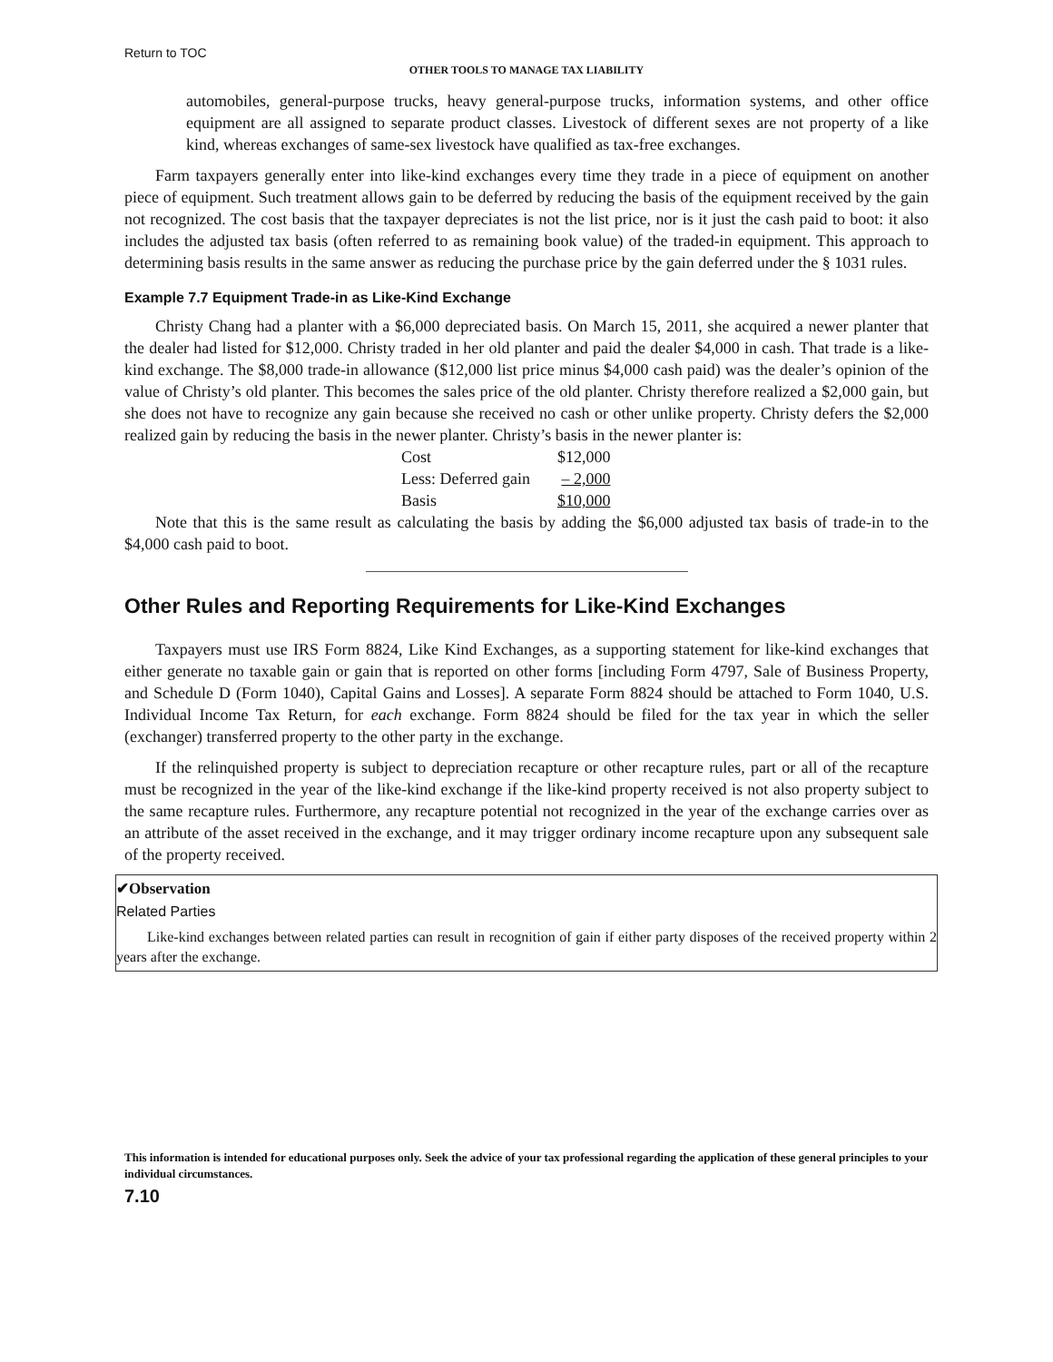Return to TOC
OTHER TOOLS TO MANAGE TAX LIABILITY
automobiles, general-purpose trucks, heavy general-purpose trucks, information systems, and other office equipment are all assigned to separate product classes. Livestock of different sexes are not property of a like kind, whereas exchanges of same-sex livestock have qualified as tax-free exchanges.
Farm taxpayers generally enter into like-kind exchanges every time they trade in a piece of equipment on another piece of equipment. Such treatment allows gain to be deferred by reducing the basis of the equipment received by the gain not recognized. The cost basis that the taxpayer depreciates is not the list price, nor is it just the cash paid to boot: it also includes the adjusted tax basis (often referred to as remaining book value) of the traded-in equipment. This approach to determining basis results in the same answer as reducing the purchase price by the gain deferred under the § 1031 rules.
Example 7.7 Equipment Trade-in as Like-Kind Exchange
Christy Chang had a planter with a $6,000 depreciated basis. On March 15, 2011, she acquired a newer planter that the dealer had listed for $12,000. Christy traded in her old planter and paid the dealer $4,000 in cash. That trade is a like-kind exchange. The $8,000 trade-in allowance ($12,000 list price minus $4,000 cash paid) was the dealer’s opinion of the value of Christy’s old planter. This becomes the sales price of the old planter. Christy therefore realized a $2,000 gain, but she does not have to recognize any gain because she received no cash or other unlike property. Christy defers the $2,000 realized gain by reducing the basis in the newer planter. Christy’s basis in the newer planter is:
| Cost | $12,000 |
| Less: Deferred gain | – 2,000 |
| Basis | $10,000 |
Note that this is the same result as calculating the basis by adding the $6,000 adjusted tax basis of trade-in to the $4,000 cash paid to boot.
Other Rules and Reporting Requirements for Like-Kind Exchanges
Taxpayers must use IRS Form 8824, Like Kind Exchanges, as a supporting statement for like-kind exchanges that either generate no taxable gain or gain that is reported on other forms [including Form 4797, Sale of Business Property, and Schedule D (Form 1040), Capital Gains and Losses]. A separate Form 8824 should be attached to Form 1040, U.S. Individual Income Tax Return, for each exchange. Form 8824 should be filed for the tax year in which the seller (exchanger) transferred property to the other party in the exchange.
If the relinquished property is subject to depreciation recapture or other recapture rules, part or all of the recapture must be recognized in the year of the like-kind exchange if the like-kind property received is not also property subject to the same recapture rules. Furthermore, any recapture potential not recognized in the year of the exchange carries over as an attribute of the asset received in the exchange, and it may trigger ordinary income recapture upon any subsequent sale of the property received.
✔Observation
Related Parties
Like-kind exchanges between related parties can result in recognition of gain if either party disposes of the received property within 2 years after the exchange.
This information is intended for educational purposes only. Seek the advice of your tax professional regarding the application of these general principles to your individual circumstances.
7.10